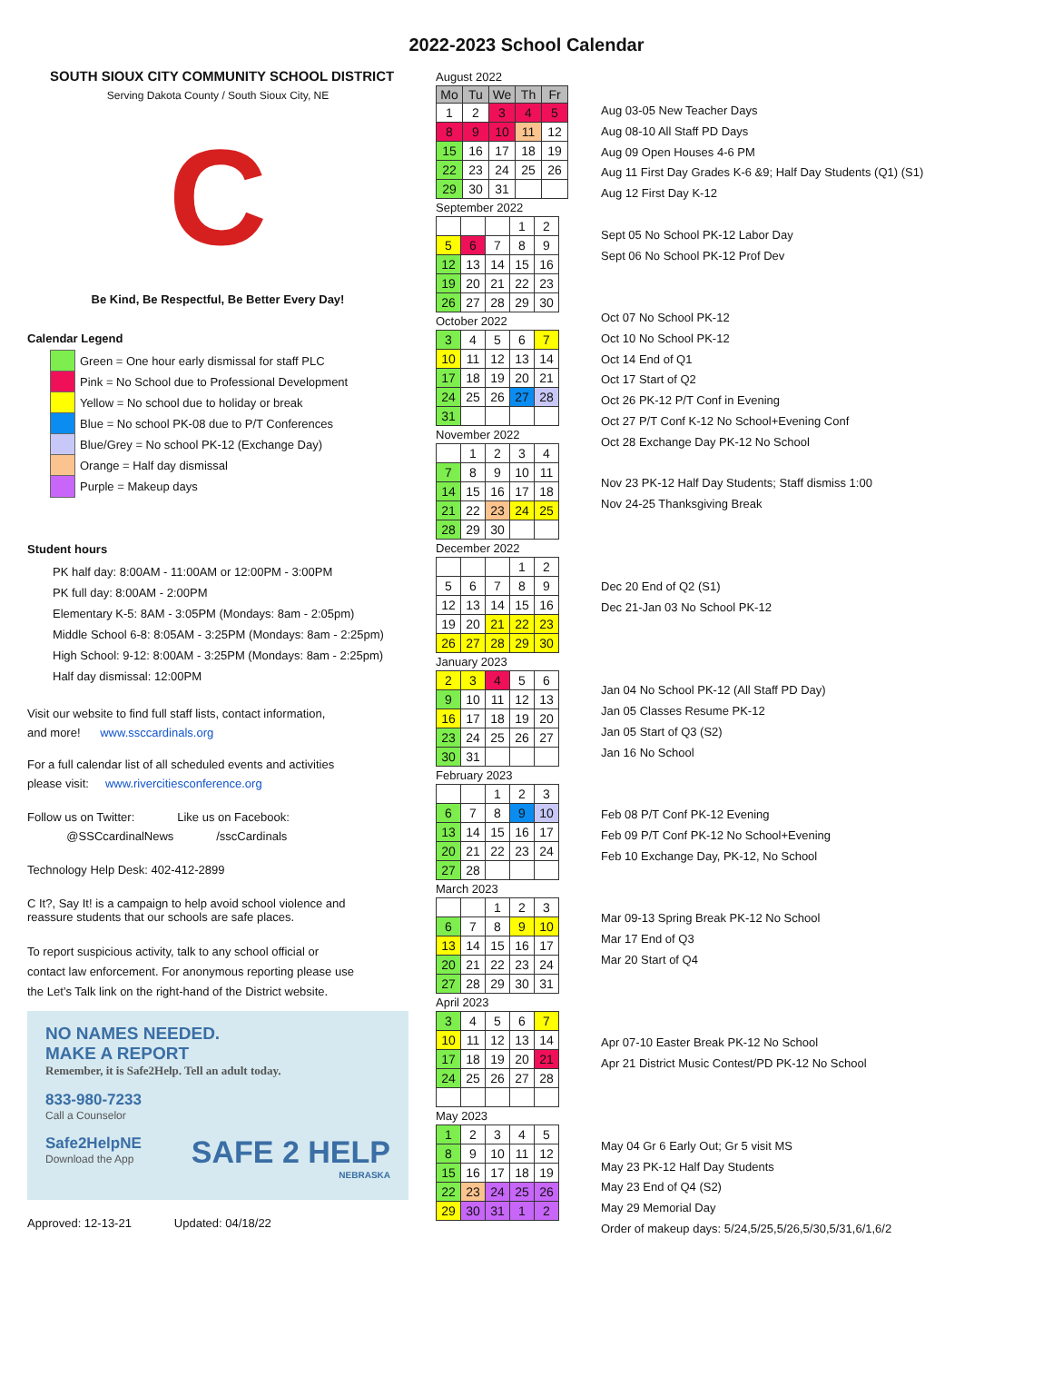2022-2023 School Calendar
SOUTH SIOUX CITY COMMUNITY SCHOOL DISTRICT
Serving Dakota County / South Sioux City, NE
C
Be Kind, Be Respectful, Be Better Every Day!
Calendar Legend
Green = One hour early dismissal for staff PLC
Pink = No School due to Professional Development
Yellow = No school due to holiday or break
Blue = No school PK-08 due to P/T Conferences
Blue/Grey = No school PK-12 (Exchange Day)
Orange = Half day dismissal
Purple = Makeup days
Student hours
PK half day: 8:00AM - 11:00AM or 12:00PM - 3:00PM
PK full day: 8:00AM - 2:00PM
Elementary K-5: 8AM - 3:05PM (Mondays: 8am - 2:05pm)
Middle School 6-8: 8:05AM - 3:25PM (Mondays: 8am - 2:25pm)
High School: 9-12: 8:00AM - 3:25PM (Mondays: 8am - 2:25pm)
Half day dismissal: 12:00PM
Visit our website to find full staff lists, contact information,
and more! www.ssccardinals.org
For a full calendar list of all scheduled events and activities
please visit: www.rivercitiesconference.org
Follow us on Twitter: Like us on Facebook:
@SSCcardinalNews /sscCardinals
Technology Help Desk: 402-412-2899
C It?, Say It! is a campaign to help avoid school violence and
reassure students that our schools are safe places.
To report suspicious activity, talk to any school official or
contact law enforcement. For anonymous reporting please use
the Let’s Talk link on the right-hand of the District website.
NO NAMES NEEDED.
MAKE A REPORT
Remember, it is Safe2Help. Tell an adult today.
833-980-7233
Call a Counselor
Safe2HelpNE
Download the App
SAFE 2 HELP
NEBRASKA
Approved: 12-13-21 Updated: 04/18/22
August 2022
| Mo | Tu | We | Th | Fr |
| --- | --- | --- | --- | --- |
| 1 | 2 | 3 | 4 | 5 |
| 8 | 9 | 10 | 11 | 12 |
| 15 | 16 | 17 | 18 | 19 |
| 22 | 23 | 24 | 25 | 26 |
| 29 | 30 | 31 | | |
September 2022
| | | | 1 | 2 |
| 5 | 6 | 7 | 8 | 9 |
| 12 | 13 | 14 | 15 | 16 |
| 19 | 20 | 21 | 22 | 23 |
| 26 | 27 | 28 | 29 | 30 |
October 2022
| 3 | 4 | 5 | 6 | 7 |
| 10 | 11 | 12 | 13 | 14 |
| 17 | 18 | 19 | 20 | 21 |
| 24 | 25 | 26 | 27 | 28 |
| 31 | | | | |
November 2022
| | 1 | 2 | 3 | 4 |
| 7 | 8 | 9 | 10 | 11 |
| 14 | 15 | 16 | 17 | 18 |
| 21 | 22 | 23 | 24 | 25 |
| 28 | 29 | 30 | | |
December 2022
| | | | 1 | 2 |
| 5 | 6 | 7 | 8 | 9 |
| 12 | 13 | 14 | 15 | 16 |
| 19 | 20 | 21 | 22 | 23 |
| 26 | 27 | 28 | 29 | 30 |
January 2023
| 2 | 3 | 4 | 5 | 6 |
| 9 | 10 | 11 | 12 | 13 |
| 16 | 17 | 18 | 19 | 20 |
| 23 | 24 | 25 | 26 | 27 |
| 30 | 31 | | | |
February 2023
| | | 1 | 2 | 3 |
| 6 | 7 | 8 | 9 | 10 |
| 13 | 14 | 15 | 16 | 17 |
| 20 | 21 | 22 | 23 | 24 |
| 27 | 28 | | | |
March 2023
| | | 1 | 2 | 3 |
| 6 | 7 | 8 | 9 | 10 |
| 13 | 14 | 15 | 16 | 17 |
| 20 | 21 | 22 | 23 | 24 |
| 27 | 28 | 29 | 30 | 31 |
April 2023
| 3 | 4 | 5 | 6 | 7 |
| 10 | 11 | 12 | 13 | 14 |
| 17 | 18 | 19 | 20 | 21 |
| 24 | 25 | 26 | 27 | 28 |
May 2023
| 1 | 2 | 3 | 4 | 5 |
| 8 | 9 | 10 | 11 | 12 |
| 15 | 16 | 17 | 18 | 19 |
| 22 | 23 | 24 | 25 | 26 |
| 29 | 30 | 31 | 1 | 2 |
Aug 03-05 New Teacher Days
Aug 08-10 All Staff PD Days
Aug 09 Open Houses 4-6 PM
Aug 11 First Day Grades K-6 &9; Half Day Students (Q1) (S1)
Aug 12 First Day K-12
Sept 05 No School PK-12 Labor Day
Sept 06 No School PK-12 Prof Dev
Oct 07 No School PK-12
Oct 10 No School PK-12
Oct 14 End of Q1
Oct 17 Start of Q2
Oct 26 PK-12 P/T Conf in Evening
Oct 27 P/T Conf K-12 No School+Evening Conf
Oct 28 Exchange Day PK-12 No School
Nov 23 PK-12 Half Day Students; Staff dismiss 1:00
Nov 24-25 Thanksgiving Break
Dec 20 End of Q2 (S1)
Dec 21-Jan 03 No School PK-12
Jan 04 No School PK-12 (All Staff PD Day)
Jan 05 Classes Resume PK-12
Jan 05 Start of Q3 (S2)
Jan 16 No School
Feb 08 P/T Conf PK-12 Evening
Feb 09 P/T Conf PK-12 No School+Evening
Feb 10 Exchange Day, PK-12, No School
Mar 09-13 Spring Break PK-12 No School
Mar 17 End of Q3
Mar 20 Start of Q4
Apr 07-10 Easter Break PK-12 No School
Apr 21 District Music Contest/PD PK-12 No School
May 04 Gr 6 Early Out; Gr 5 visit MS
May 23 PK-12 Half Day Students
May 23 End of Q4 (S2)
May 29 Memorial Day
Order of makeup days: 5/24,5/25,5/26,5/30,5/31,6/1,6/2